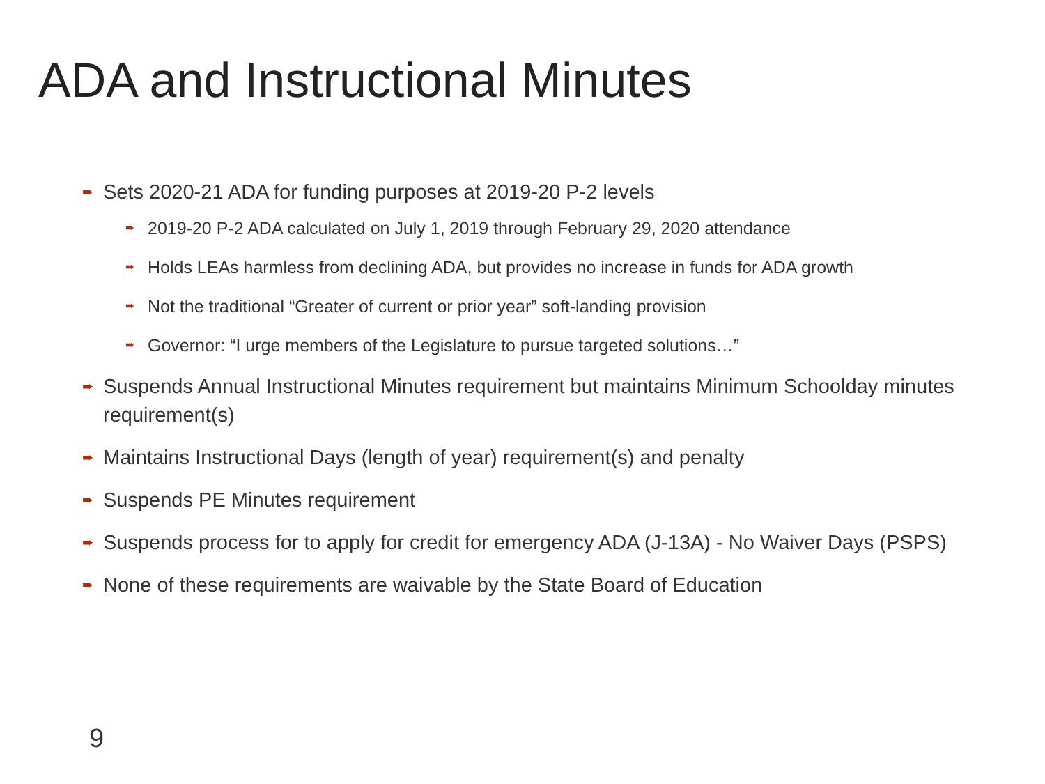ADA and Instructional Minutes
➨ Sets 2020-21 ADA for funding purposes at 2019-20 P-2 levels
➨ 2019-20 P-2 ADA calculated on July 1, 2019 through February 29, 2020 attendance
➨ Holds LEAs harmless from declining ADA, but provides no increase in funds for ADA growth
➨ Not the traditional “Greater of current or prior year” soft-landing provision
➨ Governor: “I urge members of the Legislature to pursue targeted solutions…”
➨ Suspends Annual Instructional Minutes requirement but maintains Minimum Schoolday minutes requirement(s)
➨ Maintains Instructional Days (length of year) requirement(s) and penalty
➨ Suspends PE Minutes requirement
➨ Suspends process for to apply for credit for emergency ADA (J-13A) - No Waiver Days (PSPS)
➨ None of these requirements are waivable by the State Board of Education
9